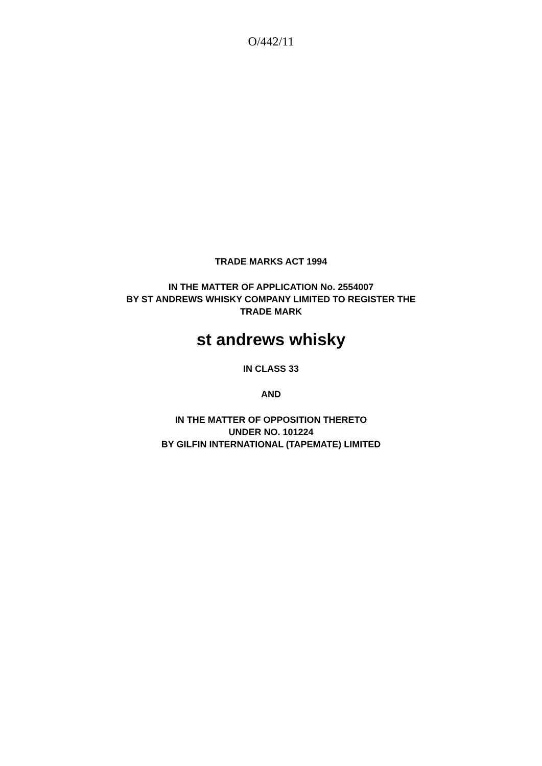O/442/11
TRADE MARKS ACT 1994
IN THE MATTER OF APPLICATION No. 2554007
BY ST ANDREWS WHISKY COMPANY LIMITED TO REGISTER THE
TRADE MARK
st andrews whisky
IN CLASS 33
AND
IN THE MATTER OF OPPOSITION THERETO
UNDER NO. 101224
BY GILFIN INTERNATIONAL (TAPEMATE) LIMITED